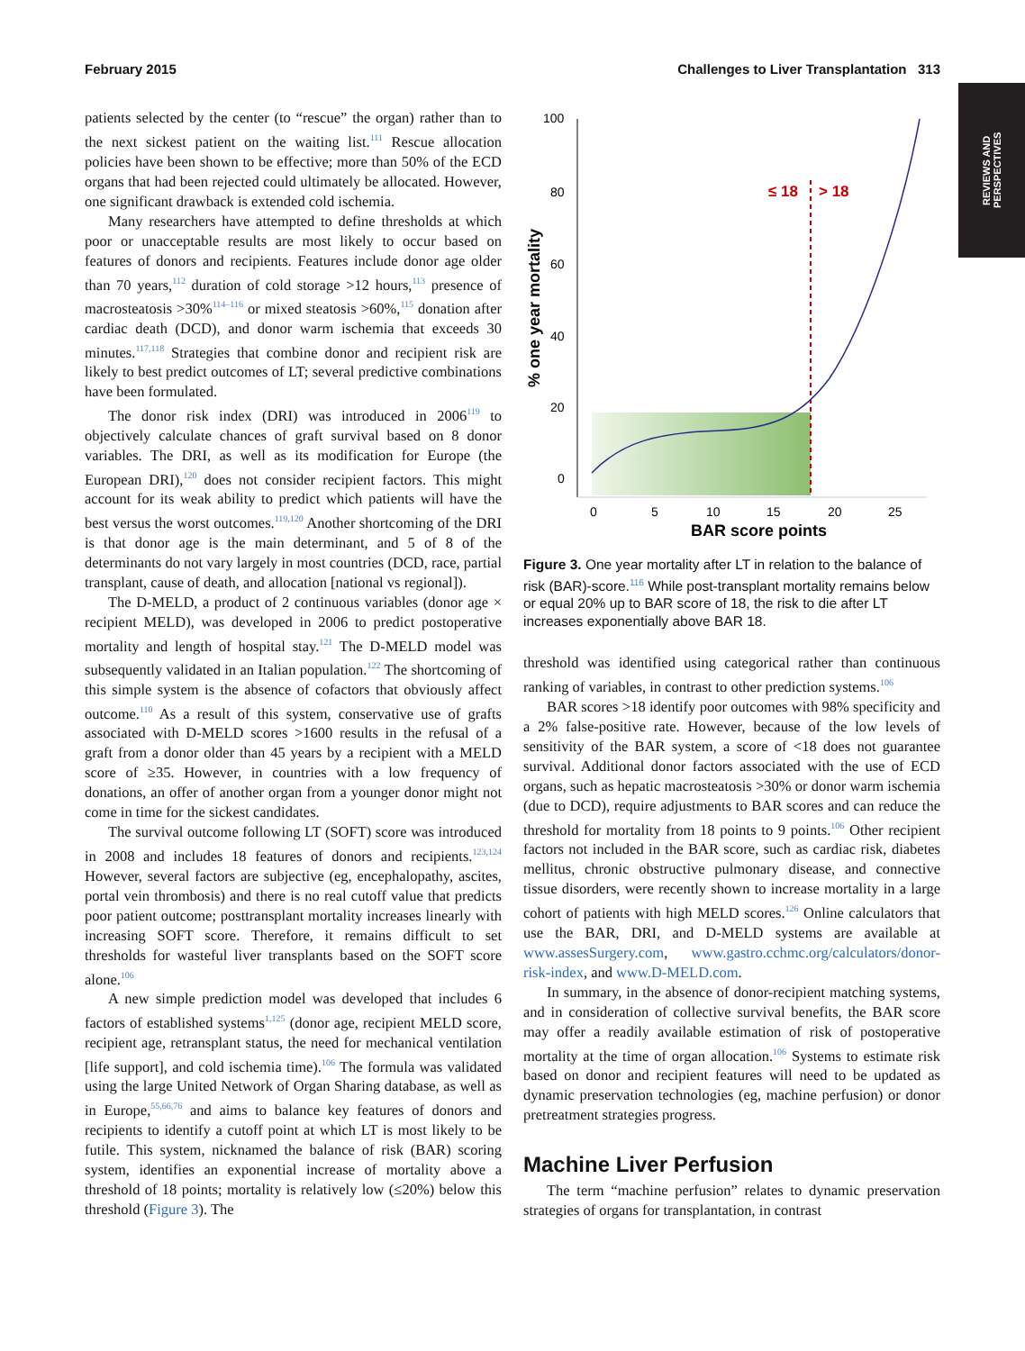February 2015 Challenges to Liver Transplantation 313
REVIEWS AND
PERSPECTIVES
patients selected by the center (to “rescue” the organ) rather than to the next sickest patient on the waiting list.<sup>111</sup> Rescue allocation policies have been shown to be effective; more than 50% of the ECD organs that had been rejected could ultimately be allocated. However, one significant drawback is extended cold ischemia.
Many researchers have attempted to define thresholds at which poor or unacceptable results are most likely to occur based on features of donors and recipients. Features include donor age older than 70 years,<sup>112</sup> duration of cold storage >12 hours,<sup>113</sup> presence of macrosteatosis >30%<sup>114–116</sup> or mixed steatosis >60%,<sup>115</sup> donation after cardiac death (DCD), and donor warm ischemia that exceeds 30 minutes.<sup>117,118</sup> Strategies that combine donor and recipient risk are likely to best predict outcomes of LT; several predictive combinations have been formulated.
The donor risk index (DRI) was introduced in 2006<sup>119</sup> to objectively calculate chances of graft survival based on 8 donor variables. The DRI, as well as its modification for Europe (the European DRI),<sup>120</sup> does not consider recipient factors. This might account for its weak ability to predict which patients will have the best versus the worst outcomes.<sup>119,120</sup> Another shortcoming of the DRI is that donor age is the main determinant, and 5 of 8 of the determinants do not vary largely in most countries (DCD, race, partial transplant, cause of death, and allocation [national vs regional]).
The D-MELD, a product of 2 continuous variables (donor age × recipient MELD), was developed in 2006 to predict postoperative mortality and length of hospital stay.<sup>121</sup> The D-MELD model was subsequently validated in an Italian population.<sup>122</sup> The shortcoming of this simple system is the absence of cofactors that obviously affect outcome.<sup>110</sup> As a result of this system, conservative use of grafts associated with D-MELD scores >1600 results in the refusal of a graft from a donor older than 45 years by a recipient with a MELD score of ≥35. However, in countries with a low frequency of donations, an offer of another organ from a younger donor might not come in time for the sickest candidates.
The survival outcome following LT (SOFT) score was introduced in 2008 and includes 18 features of donors and recipients.<sup>123,124</sup> However, several factors are subjective (eg, encephalopathy, ascites, portal vein thrombosis) and there is no real cutoff value that predicts poor patient outcome; posttransplant mortality increases linearly with increasing SOFT score. Therefore, it remains difficult to set thresholds for wasteful liver transplants based on the SOFT score alone.<sup>106</sup>
A new simple prediction model was developed that includes 6 factors of established systems<sup>1,125</sup> (donor age, recipient MELD score, recipient age, retransplant status, the need for mechanical ventilation [life support], and cold ischemia time).<sup>106</sup> The formula was validated using the large United Network of Organ Sharing database, as well as in Europe,<sup>55,66,76</sup> and aims to balance key features of donors and recipients to identify a cutoff point at which LT is most likely to be futile. This system, nicknamed the balance of risk (BAR) scoring system, identifies an exponential increase of mortality above a threshold of 18 points; mortality is relatively low (≤20%) below this threshold (Figure 3). The
100
80
60
40
20
0
0
5
10
15
20
25
BAR score points
% one year mortality
≤ 18
> 18
Figure 3. One year mortality after LT in relation to the balance of risk (BAR)-score.<sup>116</sup> While post-transplant mortality remains below or equal 20% up to BAR score of 18, the risk to die after LT increases exponentially above BAR 18.
threshold was identified using categorical rather than continuous ranking of variables, in contrast to other prediction systems.<sup>106</sup>
BAR scores >18 identify poor outcomes with 98% specificity and a 2% false-positive rate. However, because of the low levels of sensitivity of the BAR system, a score of <18 does not guarantee survival. Additional donor factors associated with the use of ECD organs, such as hepatic macrosteatosis >30% or donor warm ischemia (due to DCD), require adjustments to BAR scores and can reduce the threshold for mortality from 18 points to 9 points.<sup>106</sup> Other recipient factors not included in the BAR score, such as cardiac risk, diabetes mellitus, chronic obstructive pulmonary disease, and connective tissue disorders, were recently shown to increase mortality in a large cohort of patients with high MELD scores.<sup>126</sup> Online calculators that use the BAR, DRI, and D-MELD systems are available at www.assesSurgery.com, www.gastro.cchmc.org/calculators/donor-risk-index, and www.D-MELD.com.
In summary, in the absence of donor-recipient matching systems, and in consideration of collective survival benefits, the BAR score may offer a readily available estimation of risk of postoperative mortality at the time of organ allocation.<sup>106</sup> Systems to estimate risk based on donor and recipient features will need to be updated as dynamic preservation technologies (eg, machine perfusion) or donor pretreatment strategies progress.
Machine Liver Perfusion
The term “machine perfusion” relates to dynamic preservation strategies of organs for transplantation, in contrast